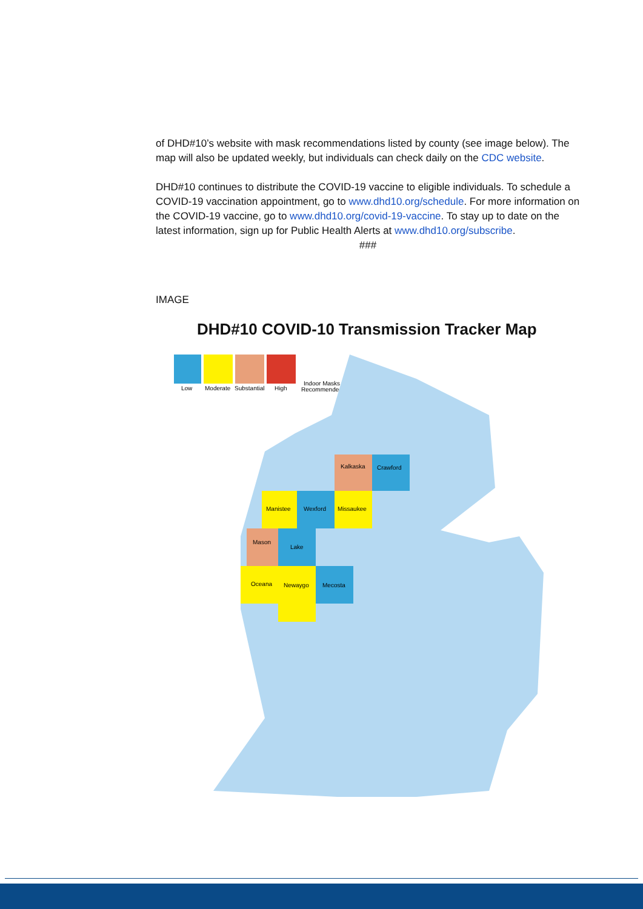of DHD#10’s website with mask recommendations listed by county (see image below). The map will also be updated weekly, but individuals can check daily on the CDC website.
DHD#10 continues to distribute the COVID-19 vaccine to eligible individuals. To schedule a COVID-19 vaccination appointment, go to www.dhd10.org/schedule. For more information on the COVID-19 vaccine, go to www.dhd10.org/covid-19-vaccine. To stay up to date on the latest information, sign up for Public Health Alerts at www.dhd10.org/subscribe.
###
IMAGE
DHD#10 COVID-10 Transmission Tracker Map
Low
Moderate
Substantial
High
Indoor Masks
Recommended
Kalkaska
Crawford
Manistee
Wexford
Missaukee
Mason
Lake
Oceana
Newaygo
Mecosta